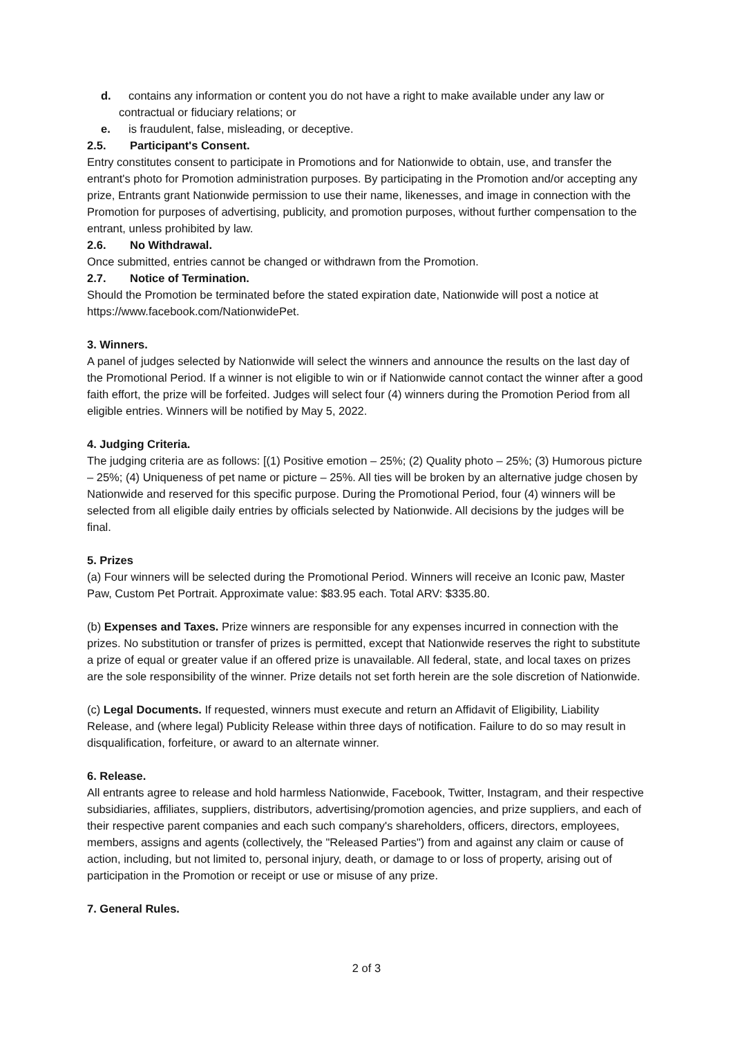d. contains any information or content you do not have a right to make available under any law or contractual or fiduciary relations; or
e. is fraudulent, false, misleading, or deceptive.
2.5. Participant's Consent.
Entry constitutes consent to participate in Promotions and for Nationwide to obtain, use, and transfer the entrant's photo for Promotion administration purposes. By participating in the Promotion and/or accepting any prize, Entrants grant Nationwide permission to use their name, likenesses, and image in connection with the Promotion for purposes of advertising, publicity, and promotion purposes, without further compensation to the entrant, unless prohibited by law.
2.6. No Withdrawal.
Once submitted, entries cannot be changed or withdrawn from the Promotion.
2.7. Notice of Termination.
Should the Promotion be terminated before the stated expiration date, Nationwide will post a notice at https://www.facebook.com/NationwidePet.
3. Winners.
A panel of judges selected by Nationwide will select the winners and announce the results on the last day of the Promotional Period. If a winner is not eligible to win or if Nationwide cannot contact the winner after a good faith effort, the prize will be forfeited. Judges will select four (4) winners during the Promotion Period from all eligible entries. Winners will be notified by May 5, 2022.
4. Judging Criteria.
The judging criteria are as follows: [(1) Positive emotion – 25%; (2) Quality photo – 25%; (3) Humorous picture – 25%; (4) Uniqueness of pet name or picture – 25%. All ties will be broken by an alternative judge chosen by Nationwide and reserved for this specific purpose. During the Promotional Period, four (4) winners will be selected from all eligible daily entries by officials selected by Nationwide. All decisions by the judges will be final.
5. Prizes
(a) Four winners will be selected during the Promotional Period. Winners will receive an Iconic paw, Master Paw, Custom Pet Portrait. Approximate value: $83.95 each. Total ARV: $335.80.
(b) Expenses and Taxes. Prize winners are responsible for any expenses incurred in connection with the prizes. No substitution or transfer of prizes is permitted, except that Nationwide reserves the right to substitute a prize of equal or greater value if an offered prize is unavailable. All federal, state, and local taxes on prizes are the sole responsibility of the winner. Prize details not set forth herein are the sole discretion of Nationwide.
(c) Legal Documents. If requested, winners must execute and return an Affidavit of Eligibility, Liability Release, and (where legal) Publicity Release within three days of notification. Failure to do so may result in disqualification, forfeiture, or award to an alternate winner.
6. Release.
All entrants agree to release and hold harmless Nationwide, Facebook, Twitter, Instagram, and their respective subsidiaries, affiliates, suppliers, distributors, advertising/promotion agencies, and prize suppliers, and each of their respective parent companies and each such company's shareholders, officers, directors, employees, members, assigns and agents (collectively, the "Released Parties") from and against any claim or cause of action, including, but not limited to, personal injury, death, or damage to or loss of property, arising out of participation in the Promotion or receipt or use or misuse of any prize.
7. General Rules.
2 of 3